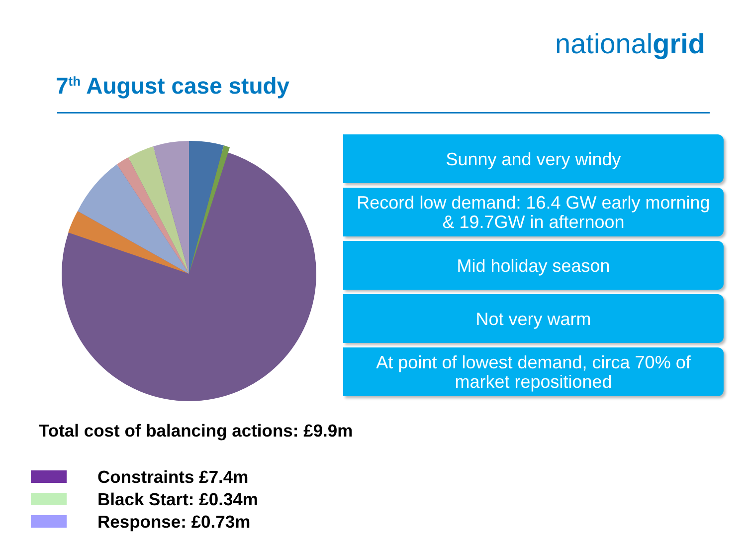nationalgrid
7<sup>th</sup> August case study
Sunny and very windy
Record low demand: 16.4 GW early morning
& 19.7GW in afternoon
Mid holiday season
Not very warm
At point of lowest demand, circa 70% of
market repositioned
Total cost of balancing actions: £9.9m
Constraints £7.4m
Black Start: £0.34m
Response: £0.73m